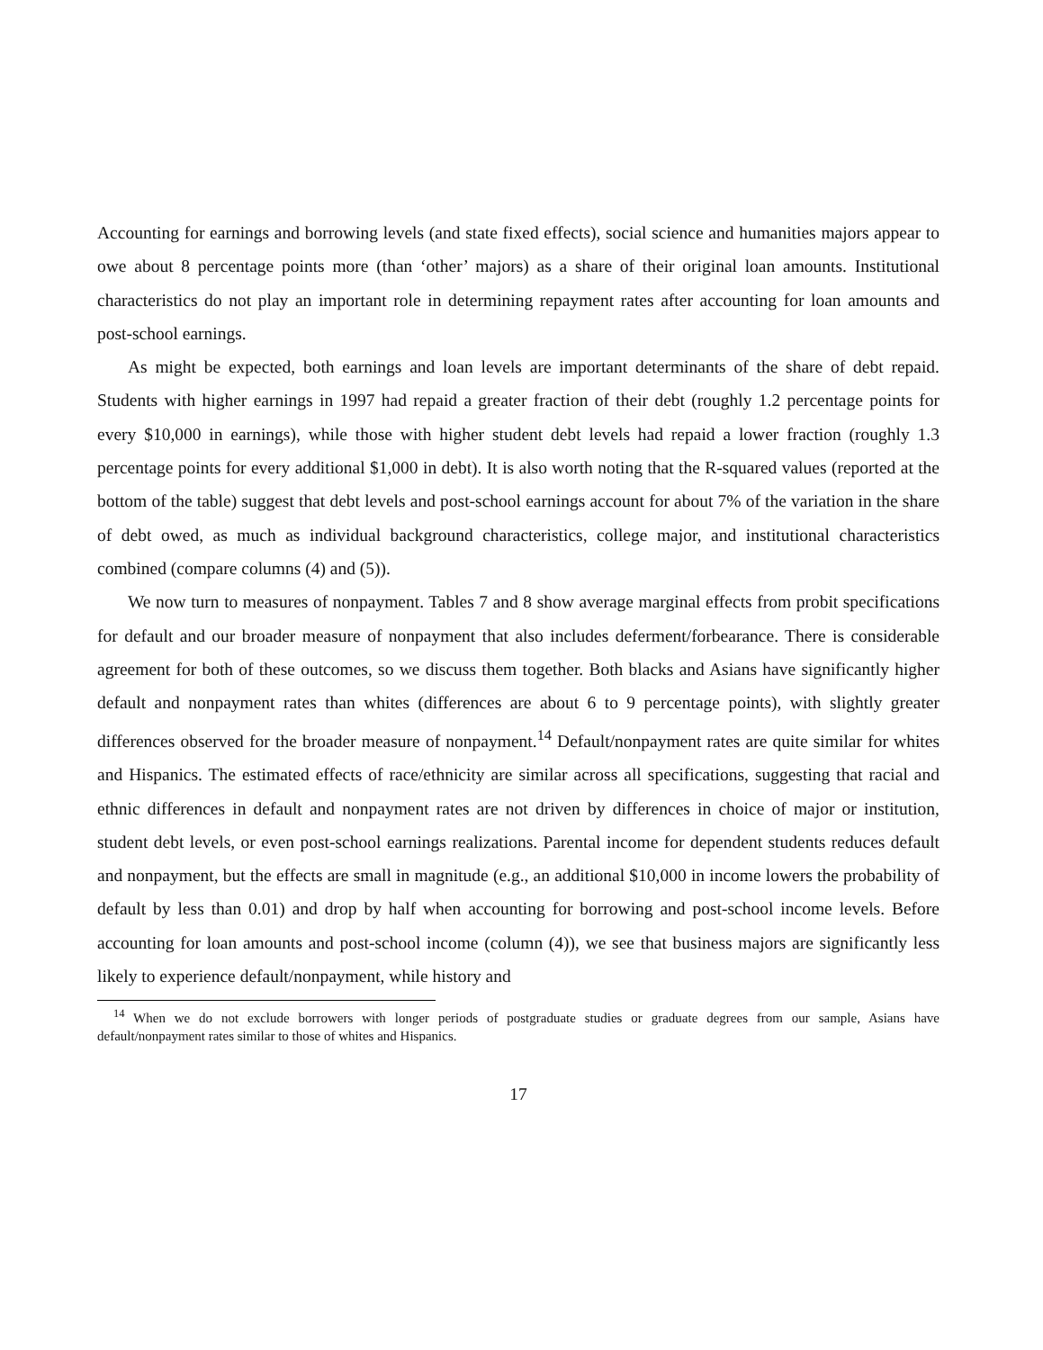Accounting for earnings and borrowing levels (and state fixed effects), social science and humanities majors appear to owe about 8 percentage points more (than ‘other’ majors) as a share of their original loan amounts. Institutional characteristics do not play an important role in determining repayment rates after accounting for loan amounts and post-school earnings.
As might be expected, both earnings and loan levels are important determinants of the share of debt repaid. Students with higher earnings in 1997 had repaid a greater fraction of their debt (roughly 1.2 percentage points for every $10,000 in earnings), while those with higher student debt levels had repaid a lower fraction (roughly 1.3 percentage points for every additional $1,000 in debt). It is also worth noting that the R-squared values (reported at the bottom of the table) suggest that debt levels and post-school earnings account for about 7% of the variation in the share of debt owed, as much as individual background characteristics, college major, and institutional characteristics combined (compare columns (4) and (5)).
We now turn to measures of nonpayment. Tables 7 and 8 show average marginal effects from probit specifications for default and our broader measure of nonpayment that also includes deferment/forbearance. There is considerable agreement for both of these outcomes, so we discuss them together. Both blacks and Asians have significantly higher default and nonpayment rates than whites (differences are about 6 to 9 percentage points), with slightly greater differences observed for the broader measure of nonpayment.<sup>14</sup> Default/nonpayment rates are quite similar for whites and Hispanics. The estimated effects of race/ethnicity are similar across all specifications, suggesting that racial and ethnic differences in default and nonpayment rates are not driven by differences in choice of major or institution, student debt levels, or even post-school earnings realizations. Parental income for dependent students reduces default and nonpayment, but the effects are small in magnitude (e.g., an additional $10,000 in income lowers the probability of default by less than 0.01) and drop by half when accounting for borrowing and post-school income levels. Before accounting for loan amounts and post-school income (column (4)), we see that business majors are significantly less likely to experience default/nonpayment, while history and
<sup>14</sup> When we do not exclude borrowers with longer periods of postgraduate studies or graduate degrees from our sample, Asians have default/nonpayment rates similar to those of whites and Hispanics.
17